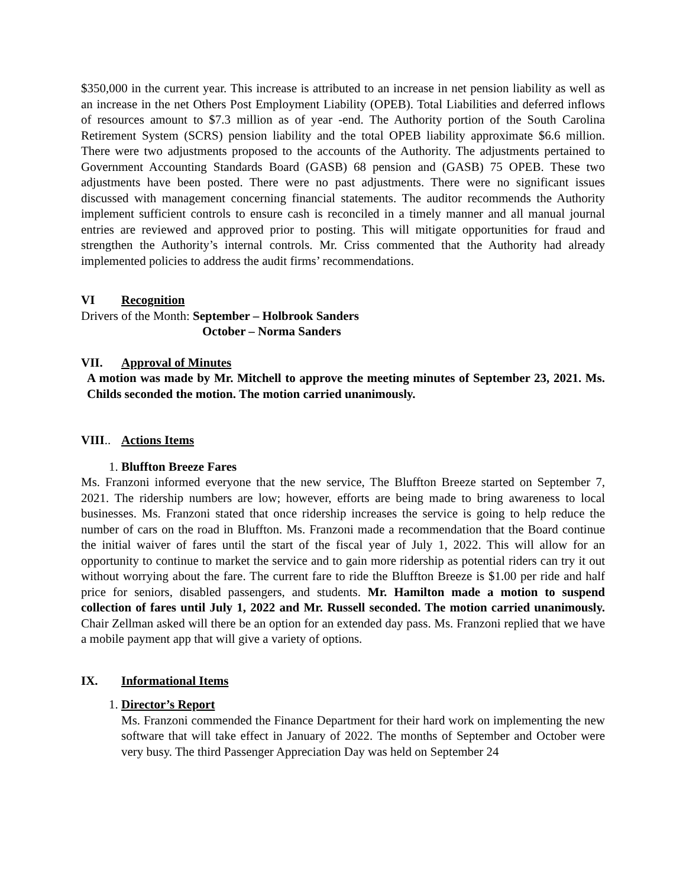$350,000 in the current year. This increase is attributed to an increase in net pension liability as well as an increase in the net Others Post Employment Liability (OPEB). Total Liabilities and deferred inflows of resources amount to $7.3 million as of year -end. The Authority portion of the South Carolina Retirement System (SCRS) pension liability and the total OPEB liability approximate $6.6 million. There were two adjustments proposed to the accounts of the Authority. The adjustments pertained to Government Accounting Standards Board (GASB) 68 pension and (GASB) 75 OPEB. These two adjustments have been posted. There were no past adjustments. There were no significant issues discussed with management concerning financial statements. The auditor recommends the Authority implement sufficient controls to ensure cash is reconciled in a timely manner and all manual journal entries are reviewed and approved prior to posting. This will mitigate opportunities for fraud and strengthen the Authority’s internal controls. Mr. Criss commented that the Authority had already implemented policies to address the audit firms’ recommendations.
VI Recognition
Drivers of the Month: September – Holbrook Sanders
October – Norma Sanders
VII. Approval of Minutes
A motion was made by Mr. Mitchell to approve the meeting minutes of September 23, 2021. Ms. Childs seconded the motion. The motion carried unanimously.
VIII.. Actions Items
1. Bluffton Breeze Fares
Ms. Franzoni informed everyone that the new service, The Bluffton Breeze started on September 7, 2021. The ridership numbers are low; however, efforts are being made to bring awareness to local businesses. Ms. Franzoni stated that once ridership increases the service is going to help reduce the number of cars on the road in Bluffton. Ms. Franzoni made a recommendation that the Board continue the initial waiver of fares until the start of the fiscal year of July 1, 2022. This will allow for an opportunity to continue to market the service and to gain more ridership as potential riders can try it out without worrying about the fare. The current fare to ride the Bluffton Breeze is $1.00 per ride and half price for seniors, disabled passengers, and students. Mr. Hamilton made a motion to suspend collection of fares until July 1, 2022 and Mr. Russell seconded. The motion carried unanimously. Chair Zellman asked will there be an option for an extended day pass. Ms. Franzoni replied that we have a mobile payment app that will give a variety of options.
IX. Informational Items
1. Director’s Report
Ms. Franzoni commended the Finance Department for their hard work on implementing the new software that will take effect in January of 2022. The months of September and October were very busy. The third Passenger Appreciation Day was held on September 24